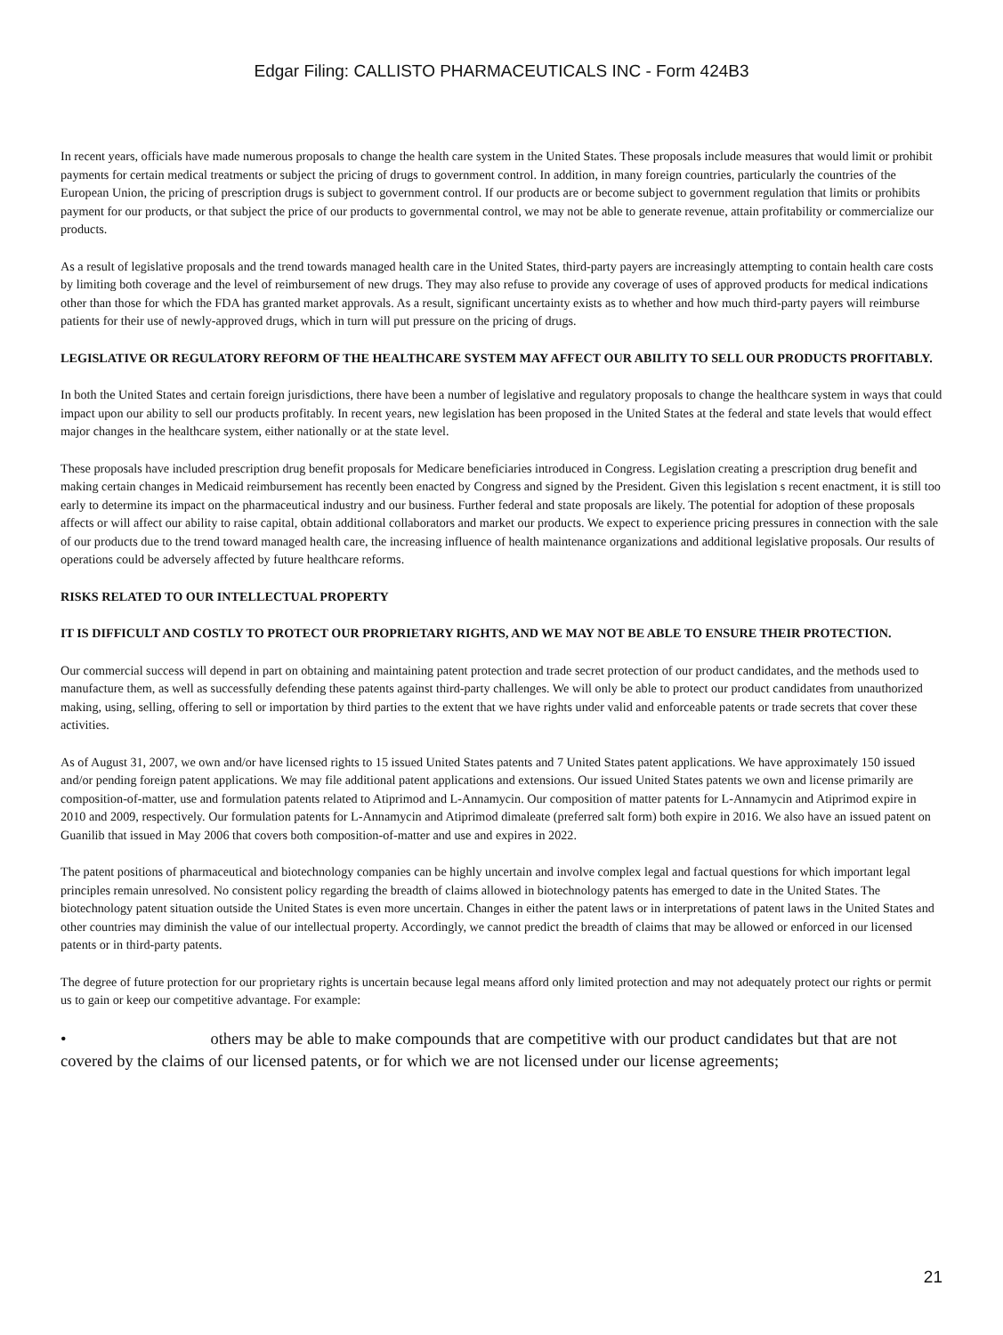Edgar Filing: CALLISTO PHARMACEUTICALS INC - Form 424B3
In recent years, officials have made numerous proposals to change the health care system in the United States. These proposals include measures that would limit or prohibit payments for certain medical treatments or subject the pricing of drugs to government control. In addition, in many foreign countries, particularly the countries of the European Union, the pricing of prescription drugs is subject to government control. If our products are or become subject to government regulation that limits or prohibits payment for our products, or that subject the price of our products to governmental control, we may not be able to generate revenue, attain profitability or commercialize our products.
As a result of legislative proposals and the trend towards managed health care in the United States, third-party payers are increasingly attempting to contain health care costs by limiting both coverage and the level of reimbursement of new drugs. They may also refuse to provide any coverage of uses of approved products for medical indications other than those for which the FDA has granted market approvals. As a result, significant uncertainty exists as to whether and how much third-party payers will reimburse patients for their use of newly-approved drugs, which in turn will put pressure on the pricing of drugs.
LEGISLATIVE OR REGULATORY REFORM OF THE HEALTHCARE SYSTEM MAY AFFECT OUR ABILITY TO SELL OUR PRODUCTS PROFITABLY.
In both the United States and certain foreign jurisdictions, there have been a number of legislative and regulatory proposals to change the healthcare system in ways that could impact upon our ability to sell our products profitably. In recent years, new legislation has been proposed in the United States at the federal and state levels that would effect major changes in the healthcare system, either nationally or at the state level.
These proposals have included prescription drug benefit proposals for Medicare beneficiaries introduced in Congress. Legislation creating a prescription drug benefit and making certain changes in Medicaid reimbursement has recently been enacted by Congress and signed by the President. Given this legislation s recent enactment, it is still too early to determine its impact on the pharmaceutical industry and our business. Further federal and state proposals are likely. The potential for adoption of these proposals affects or will affect our ability to raise capital, obtain additional collaborators and market our products. We expect to experience pricing pressures in connection with the sale of our products due to the trend toward managed health care, the increasing influence of health maintenance organizations and additional legislative proposals. Our results of operations could be adversely affected by future healthcare reforms.
RISKS RELATED TO OUR INTELLECTUAL PROPERTY
IT IS DIFFICULT AND COSTLY TO PROTECT OUR PROPRIETARY RIGHTS, AND WE MAY NOT BE ABLE TO ENSURE THEIR PROTECTION.
Our commercial success will depend in part on obtaining and maintaining patent protection and trade secret protection of our product candidates, and the methods used to manufacture them, as well as successfully defending these patents against third-party challenges. We will only be able to protect our product candidates from unauthorized making, using, selling, offering to sell or importation by third parties to the extent that we have rights under valid and enforceable patents or trade secrets that cover these activities.
As of August 31, 2007, we own and/or have licensed rights to 15 issued United States patents and 7 United States patent applications. We have approximately 150 issued and/or pending foreign patent applications. We may file additional patent applications and extensions. Our issued United States patents we own and license primarily are composition-of-matter, use and formulation patents related to Atiprimod and L-Annamycin. Our composition of matter patents for L-Annamycin and Atiprimod expire in 2010 and 2009, respectively. Our formulation patents for L-Annamycin and Atiprimod dimaleate (preferred salt form) both expire in 2016. We also have an issued patent on Guanilib that issued in May 2006 that covers both composition-of-matter and use and expires in 2022.
The patent positions of pharmaceutical and biotechnology companies can be highly uncertain and involve complex legal and factual questions for which important legal principles remain unresolved. No consistent policy regarding the breadth of claims allowed in biotechnology patents has emerged to date in the United States. The biotechnology patent situation outside the United States is even more uncertain. Changes in either the patent laws or in interpretations of patent laws in the United States and other countries may diminish the value of our intellectual property. Accordingly, we cannot predict the breadth of claims that may be allowed or enforced in our licensed patents or in third-party patents.
The degree of future protection for our proprietary rights is uncertain because legal means afford only limited protection and may not adequately protect our rights or permit us to gain or keep our competitive advantage. For example:
• others may be able to make compounds that are competitive with our product candidates but that are not covered by the claims of our licensed patents, or for which we are not licensed under our license agreements;
21